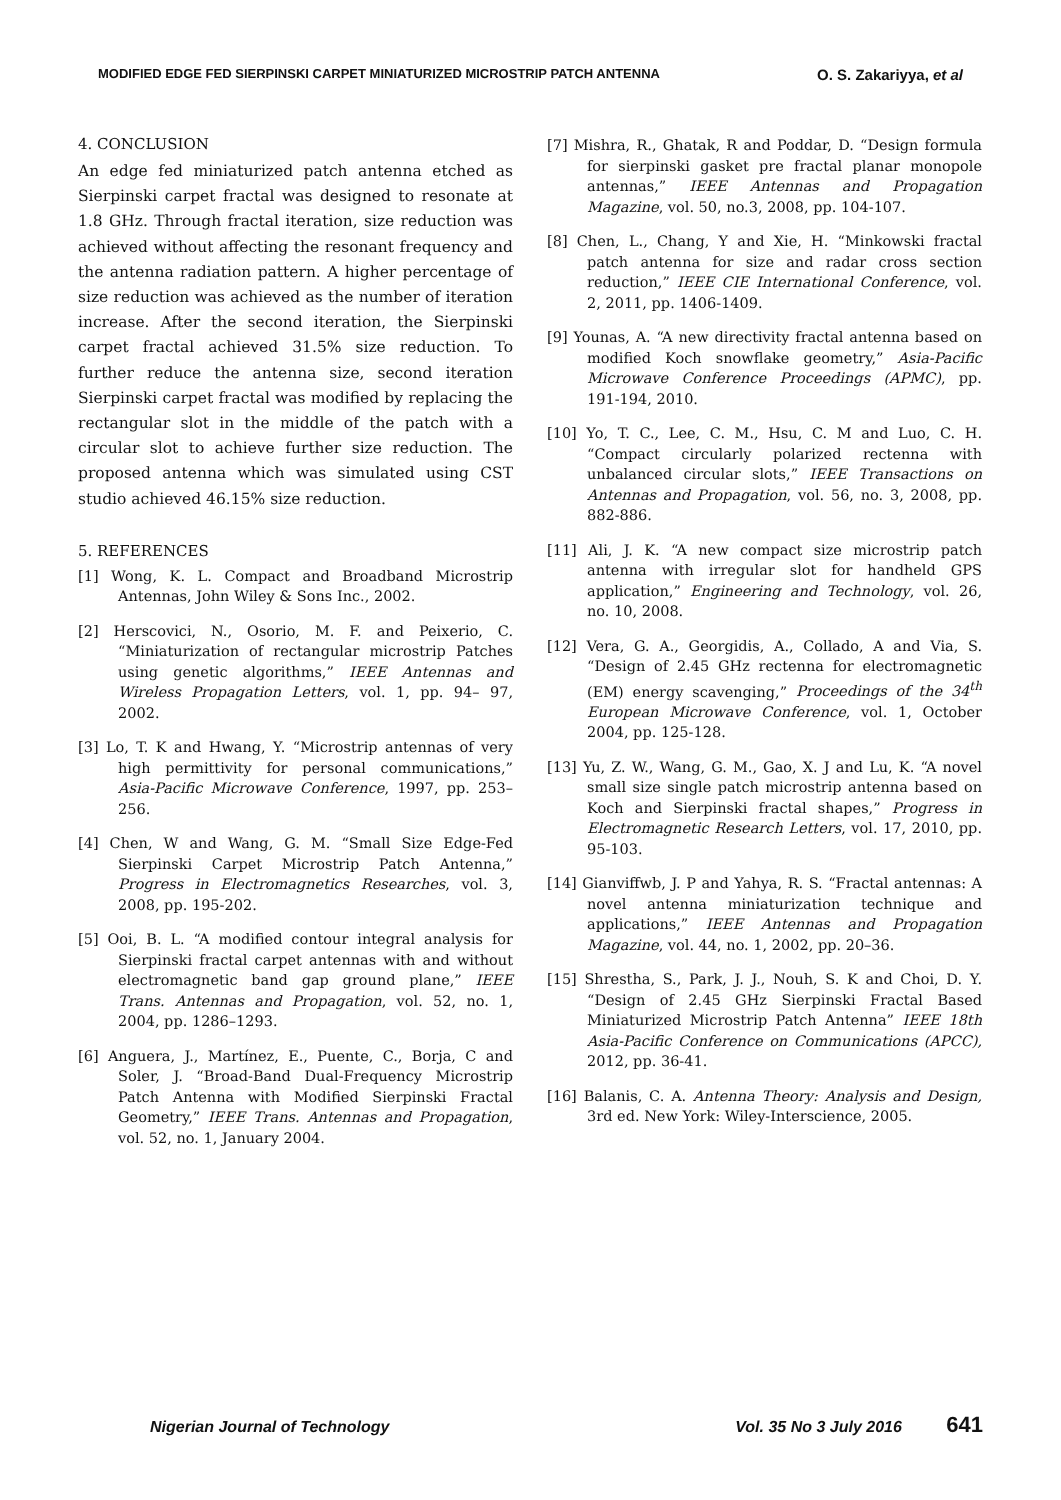MODIFIED EDGE FED SIERPINSKI CARPET MINIATURIZED MICROSTRIP PATCH ANTENNA O. S. Zakariyya, et al
4. CONCLUSION
An edge fed miniaturized patch antenna etched as Sierpinski carpet fractal was designed to resonate at 1.8 GHz. Through fractal iteration, size reduction was achieved without affecting the resonant frequency and the antenna radiation pattern. A higher percentage of size reduction was achieved as the number of iteration increase. After the second iteration, the Sierpinski carpet fractal achieved 31.5% size reduction. To further reduce the antenna size, second iteration Sierpinski carpet fractal was modified by replacing the rectangular slot in the middle of the patch with a circular slot to achieve further size reduction. The proposed antenna which was simulated using CST studio achieved 46.15% size reduction.
5. REFERENCES
[1] Wong, K. L. Compact and Broadband Microstrip Antennas, John Wiley & Sons Inc., 2002.
[2] Herscovici, N., Osorio, M. F. and Peixerio, C. “Miniaturization of rectangular microstrip Patches using genetic algorithms,” IEEE Antennas and Wireless Propagation Letters, vol. 1, pp. 94– 97, 2002.
[3] Lo, T. K and Hwang, Y. “Microstrip antennas of very high permittivity for personal communications,” Asia-Pacific Microwave Conference, 1997, pp. 253–256.
[4] Chen, W and Wang, G. M. “Small Size Edge-Fed Sierpinski Carpet Microstrip Patch Antenna,” Progress in Electromagnetics Researches, vol. 3, 2008, pp. 195-202.
[5] Ooi, B. L. “A modified contour integral analysis for Sierpinski fractal carpet antennas with and without electromagnetic band gap ground plane,” IEEE Trans. Antennas and Propagation, vol. 52, no. 1, 2004, pp. 1286–1293.
[6] Anguera, J., Martínez, E., Puente, C., Borja, C and Soler, J. “Broad-Band Dual-Frequency Microstrip Patch Antenna with Modified Sierpinski Fractal Geometry,” IEEE Trans. Antennas and Propagation, vol. 52, no. 1, January 2004.
[7] Mishra, R., Ghatak, R and Poddar, D. “Design formula for sierpinski gasket pre fractal planar monopole antennas,” IEEE Antennas and Propagation Magazine, vol. 50, no.3, 2008, pp. 104-107.
[8] Chen, L., Chang, Y and Xie, H. “Minkowski fractal patch antenna for size and radar cross section reduction,” IEEE CIE International Conference, vol. 2, 2011, pp. 1406-1409.
[9] Younas, A. “A new directivity fractal antenna based on modified Koch snowflake geometry,” Asia-Pacific Microwave Conference Proceedings (APMC), pp. 191-194, 2010.
[10] Yo, T. C., Lee, C. M., Hsu, C. M and Luo, C. H. “Compact circularly polarized rectenna with unbalanced circular slots,” IEEE Transactions on Antennas and Propagation, vol. 56, no. 3, 2008, pp. 882-886.
[11] Ali, J. K. “A new compact size microstrip patch antenna with irregular slot for handheld GPS application,” Engineering and Technology, vol. 26, no. 10, 2008.
[12] Vera, G. A., Georgidis, A., Collado, A and Via, S. “Design of 2.45 GHz rectenna for electromagnetic (EM) energy scavenging,” Proceedings of the 34<sup>th</sup> European Microwave Conference, vol. 1, October 2004, pp. 125-128.
[13] Yu, Z. W., Wang, G. M., Gao, X. J and Lu, K. “A novel small size single patch microstrip antenna based on Koch and Sierpinski fractal shapes,” Progress in Electromagnetic Research Letters, vol. 17, 2010, pp. 95-103.
[14] Gianviffwb, J. P and Yahya, R. S. “Fractal antennas: A novel antenna miniaturization technique and applications,” IEEE Antennas and Propagation Magazine, vol. 44, no. 1, 2002, pp. 20–36.
[15] Shrestha, S., Park, J. J., Nouh, S. K and Choi, D. Y. “Design of 2.45 GHz Sierpinski Fractal Based Miniaturized Microstrip Patch Antenna” IEEE 18th Asia-Pacific Conference on Communications (APCC), 2012, pp. 36-41.
[16] Balanis, C. A. Antenna Theory: Analysis and Design, 3rd ed. New York: Wiley-Interscience, 2005.
Nigerian Journal of Technology Vol. 35 No 3 July 2016 641